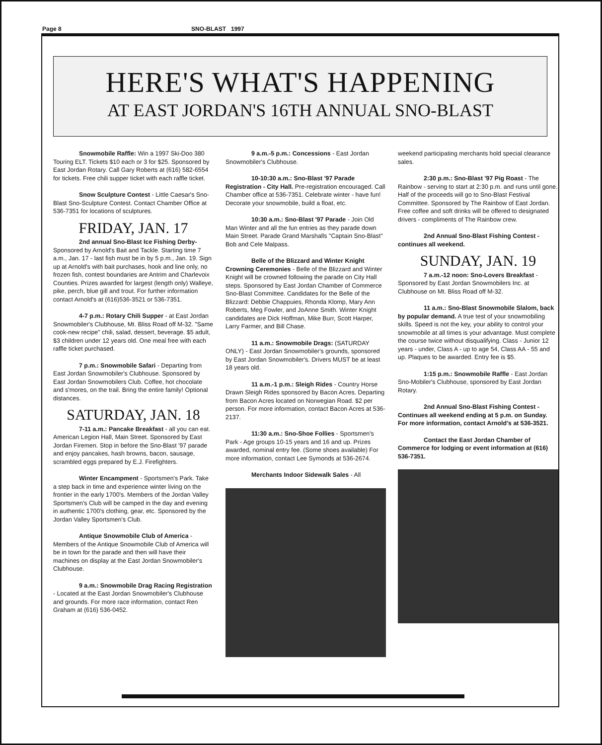Page 8 SNO-BLAST 1997
HERE'S WHAT'S HAPPENING
AT EAST JORDAN'S 16TH ANNUAL SNO-BLAST
Snowmobile Raffle: Win a 1997 Ski-Doo 380 Touring ELT. Tickets $10 each or 3 for $25. Sponsored by East Jordan Rotary. Call Gary Roberts at (616) 582-6554 for tickets. Free chili supper ticket with each raffle ticket.
Snow Sculpture Contest - Little Caesar's Sno-Blast Sno-Sculpture Contest. Contact Chamber Office at 536-7351 for locations of sculptures.
FRIDAY, JAN. 17
2nd annual Sno-Blast Ice Fishing Derby- Sponsored by Arnold's Bait and Tackle. Starting time 7 a.m., Jan. 17 - last fish must be in by 5 p.m., Jan. 19. Sign up at Arnold's with bait purchases, hook and line only, no frozen fish, contest boundaries are Antrim and Charlevoix Counties. Prizes awarded for largest (length only) Walleye, pike, perch, blue gill and trout. For further information contact Arnold's at (616)536-3521 or 536-7351.
4-7 p.m.: Rotary Chili Supper - at East Jordan Snowmobiler's Clubhouse, Mt. Bliss Road off M-32. "Same cook-new recipe" chili, salad, dessert, beverage. $5 adult, $3 children under 12 years old. One meal free with each raffle ticket purchased.
7 p.m.: Snowmobile Safari - Departing from East Jordan Snowmobiler's Clubhouse. Sponsored by East Jordan Snowmobilers Club. Coffee, hot chocolate and s'mores, on the trail. Bring the entire family! Optional distances.
SATURDAY, JAN. 18
7-11 a.m.: Pancake Breakfast - all you can eat. American Legion Hall, Main Street. Sponsored by East Jordan Firemen. Stop in before the Sno-Blast '97 parade and enjoy pancakes, hash browns, bacon, sausage, scrambled eggs prepared by E.J. Firefighters.
Winter Encampment - Sportsmen's Park. Take a step back in time and experience winter living on the frontier in the early 1700's. Members of the Jordan Valley Sportsmen's Club will be camped in the day and evening in authentic 1700's clothing, gear, etc. Sponsored by the Jordan Valley Sportsmen's Club.
Antique Snowmobile Club of America - Members of the Antique Snowmobile Club of America will be in town for the parade and then will have their machines on display at the East Jordan Snowmobiler's Clubhouse.
9 a.m.: Snowmobile Drag Racing Registration - Located at the East Jordan Snowmobiler's Clubhouse and grounds. For more race information, contact Ren Graham at (616) 536-0452.
9 a.m.-5 p.m.: Concessions - East Jordan Snowmobiler's Clubhouse.
10-10:30 a.m.: Sno-Blast '97 Parade Registration - City Hall. Pre-registration encouraged. Call Chamber office at 536-7351. Celebrate winter - have fun! Decorate your snowmobile, build a float, etc.
10:30 a.m.: Sno-Blast '97 Parade - Join Old Man Winter and all the fun entries as they parade down Main Street. Parade Grand Marshalls "Captain Sno-Blast" Bob and Cele Malpass.
Belle of the Blizzard and Winter Knight Crowning Ceremonies - Belle of the Blizzard and Winter Knight will be crowned following the parade on City Hall steps. Sponsored by East Jordan Chamber of Commerce Sno-Blast Committee. Candidates for the Belle of the Blizzard: Debbie Chappuies, Rhonda Klomp, Mary Ann Roberts, Meg Fowler, and JoAnne Smith. Winter Knight candidates are Dick Hoffman, Mike Burr, Scott Harper, Larry Farmer, and Bill Chase.
11 a.m.: Snowmobile Drags: (SATURDAY ONLY) - East Jordan Snowmobiler's grounds, sponsored by East Jordan Snowmobiler's. Drivers MUST be at least 18 years old.
11 a.m.-1 p.m.: Sleigh Rides - Country Horse Drawn Sleigh Rides sponsored by Bacon Acres. Departing from Bacon Acres located on Norwegian Road. $2 per person. For more information, contact Bacon Acres at 536-2137.
11:30 a.m.: Sno-Shoe Follies - Sportsmen's Park - Age groups 10-15 years and 16 and up. Prizes awarded, nominal entry fee. (Some shoes available) For more information, contact Lee Symonds at 536-2674.
Merchants Indoor Sidewalk Sales - All
weekend participating merchants hold special clearance sales.
2:30 p.m.: Sno-Blast '97 Pig Roast - The Rainbow - serving to start at 2:30 p.m. and runs until gone. Half of the proceeds will go to Sno-Blast Festival Committee. Sponsored by The Rainbow of East Jordan. Free coffee and soft drinks will be offered to designated drivers - compliments of The Rainbow crew.
2nd Annual Sno-Blast Fishing Contest - continues all weekend.
SUNDAY, JAN. 19
7 a.m.-12 noon: Sno-Lovers Breakfast - Sponsored by East Jordan Snowmobilers Inc. at Clubhouse on Mt. Bliss Road off M-32.
11 a.m.: Sno-Blast Snowmobile Slalom, back by popular demand. A true test of your snowmobiling skills. Speed is not the key, your ability to control your snowmobile at all times is your advantage. Must complete the course twice without disqualifying. Class - Junior 12 years - under, Class A - up to age 54, Class AA - 55 and up. Plaques to be awarded. Entry fee is $5.
1:15 p.m.: Snowmobile Raffle - East Jordan Sno-Mobiler's Clubhouse, sponsored by East Jordan Rotary.
2nd Annual Sno-Blast Fishing Contest - Continues all weekend ending at 5 p.m. on Sunday. For more information, contact Arnold's at 536-3521.
Contact the East Jordan Chamber of Commerce for lodging or event information at (616) 536-7351.